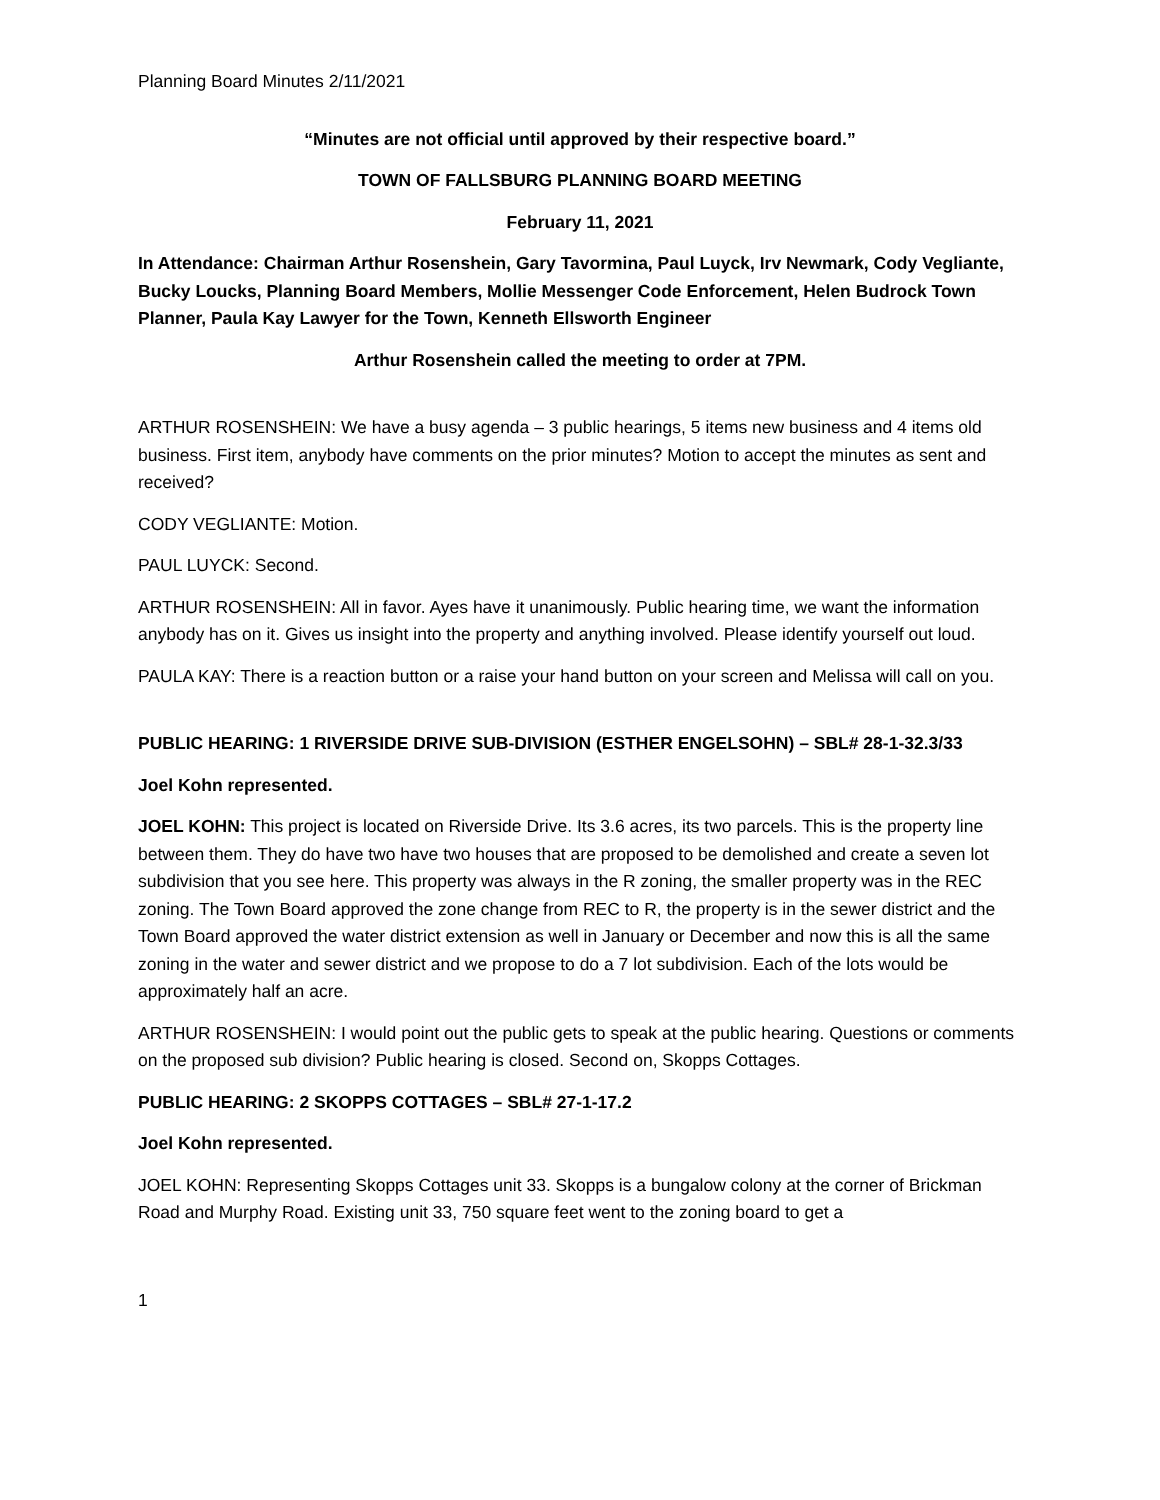Planning Board Minutes 2/11/2021
“Minutes are not official until approved by their respective board.”
TOWN OF FALLSBURG PLANNING BOARD MEETING
February 11, 2021
In Attendance: Chairman Arthur Rosenshein, Gary Tavormina, Paul Luyck, Irv Newmark, Cody Vegliante, Bucky Loucks, Planning Board Members, Mollie Messenger Code Enforcement, Helen Budrock Town Planner, Paula Kay Lawyer for the Town, Kenneth Ellsworth Engineer
Arthur Rosenshein called the meeting to order at 7PM.
ARTHUR ROSENSHEIN: We have a busy agenda – 3 public hearings, 5 items new business and 4 items old business. First item, anybody have comments on the prior minutes? Motion to accept the minutes as sent and received?
CODY VEGLIANTE: Motion.
PAUL LUYCK: Second.
ARTHUR ROSENSHEIN: All in favor. Ayes have it unanimously. Public hearing time, we want the information anybody has on it. Gives us insight into the property and anything involved. Please identify yourself out loud.
PAULA KAY: There is a reaction button or a raise your hand button on your screen and Melissa will call on you.
PUBLIC HEARING: 1 RIVERSIDE DRIVE SUB-DIVISION (ESTHER ENGELSOHN) – SBL# 28-1-32.3/33
Joel Kohn represented.
JOEL KOHN: This project is located on Riverside Drive. Its 3.6 acres, its two parcels. This is the property line between them. They do have two have two houses that are proposed to be demolished and create a seven lot subdivision that you see here. This property was always in the R zoning, the smaller property was in the REC zoning. The Town Board approved the zone change from REC to R, the property is in the sewer district and the Town Board approved the water district extension as well in January or December and now this is all the same zoning in the water and sewer district and we propose to do a 7 lot subdivision. Each of the lots would be approximately half an acre.
ARTHUR ROSENSHEIN: I would point out the public gets to speak at the public hearing. Questions or comments on the proposed sub division? Public hearing is closed. Second on, Skopps Cottages.
PUBLIC HEARING: 2 SKOPPS COTTAGES – SBL# 27-1-17.2
Joel Kohn represented.
JOEL KOHN: Representing Skopps Cottages unit 33. Skopps is a bungalow colony at the corner of Brickman Road and Murphy Road. Existing unit 33, 750 square feet went to the zoning board to get a
1